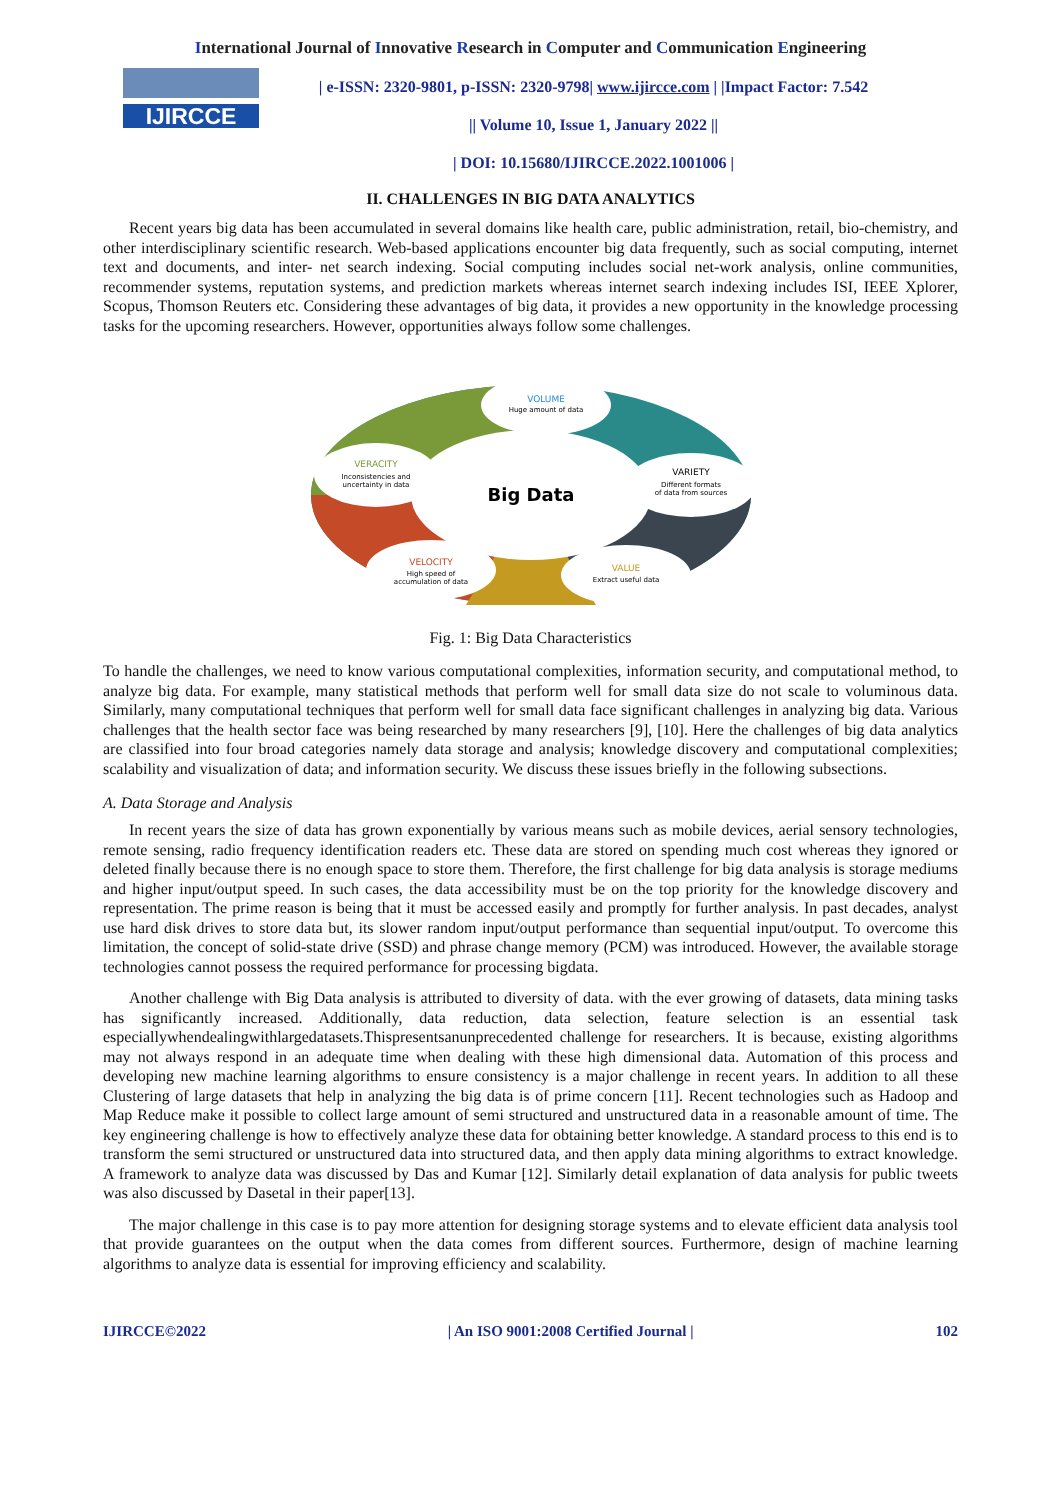International Journal of Innovative Research in Computer and Communication Engineering
IJIRCCE
| e-ISSN: 2320-9801, p-ISSN: 2320-9798| www.ijircce.com | |Impact Factor: 7.542
|| Volume 10, Issue 1, January 2022 ||
| DOI: 10.15680/IJIRCCE.2022.1001006 |
II. CHALLENGES IN BIG DATA ANALYTICS
Recent years big data has been accumulated in several domains like health care, public administration, retail, bio-chemistry, and other interdisciplinary scientific research. Web-based applications encounter big data frequently, such as social computing, internet text and documents, and inter- net search indexing. Social computing includes social net-work analysis, online communities, recommender systems, reputation systems, and prediction markets whereas internet search indexing includes ISI, IEEE Xplorer, Scopus, Thomson Reuters etc. Considering these advantages of big data, it provides a new opportunity in the knowledge processing tasks for the upcoming researchers. However, opportunities always follow some challenges.
Big Data
VOLUME
Huge amount of data
VERACITY
Inconsistencies and
uncertainty in data
VARIETY
Different formats
of data from sources
VELOCITY
High speed of
accumulation of data
VALUE
Extract useful data
Fig. 1: Big Data Characteristics
To handle the challenges, we need to know various computational complexities, information security, and computational method, to analyze big data. For example, many statistical methods that perform well for small data size do not scale to voluminous data. Similarly, many computational techniques that perform well for small data face significant challenges in analyzing big data. Various challenges that the health sector face was being researched by many researchers [9], [10]. Here the challenges of big data analytics are classified into four broad categories namely data storage and analysis; knowledge discovery and computational complexities; scalability and visualization of data; and information security. We discuss these issues briefly in the following subsections.
A. Data Storage and Analysis
In recent years the size of data has grown exponentially by various means such as mobile devices, aerial sensory technologies, remote sensing, radio frequency identification readers etc. These data are stored on spending much cost whereas they ignored or deleted finally because there is no enough space to store them. Therefore, the first challenge for big data analysis is storage mediums and higher input/output speed. In such cases, the data accessibility must be on the top priority for the knowledge discovery and representation. The prime reason is being that it must be accessed easily and promptly for further analysis. In past decades, analyst use hard disk drives to store data but, its slower random input/output performance than sequential input/output. To overcome this limitation, the concept of solid-state drive (SSD) and phrase change memory (PCM) was introduced. However, the available storage technologies cannot possess the required performance for processing bigdata.
Another challenge with Big Data analysis is attributed to diversity of data. with the ever growing of datasets, data mining tasks has significantly increased. Additionally, data reduction, data selection, feature selection is an essential task especiallywhendealingwithlargedatasets.Thispresentsanunprecedented challenge for researchers. It is because, existing algorithms may not always respond in an adequate time when dealing with these high dimensional data. Automation of this process and developing new machine learning algorithms to ensure consistency is a major challenge in recent years. In addition to all these Clustering of large datasets that help in analyzing the big data is of prime concern [11]. Recent technologies such as Hadoop and Map Reduce make it possible to collect large amount of semi structured and unstructured data in a reasonable amount of time. The key engineering challenge is how to effectively analyze these data for obtaining better knowledge. A standard process to this end is to transform the semi structured or unstructured data into structured data, and then apply data mining algorithms to extract knowledge. A framework to analyze data was discussed by Das and Kumar [12]. Similarly detail explanation of data analysis for public tweets was also discussed by Dasetal in their paper[13].
The major challenge in this case is to pay more attention for designing storage systems and to elevate efficient data analysis tool that provide guarantees on the output when the data comes from different sources. Furthermore, design of machine learning algorithms to analyze data is essential for improving efficiency and scalability.
IJIRCCE©2022 | An ISO 9001:2008 Certified Journal | 102